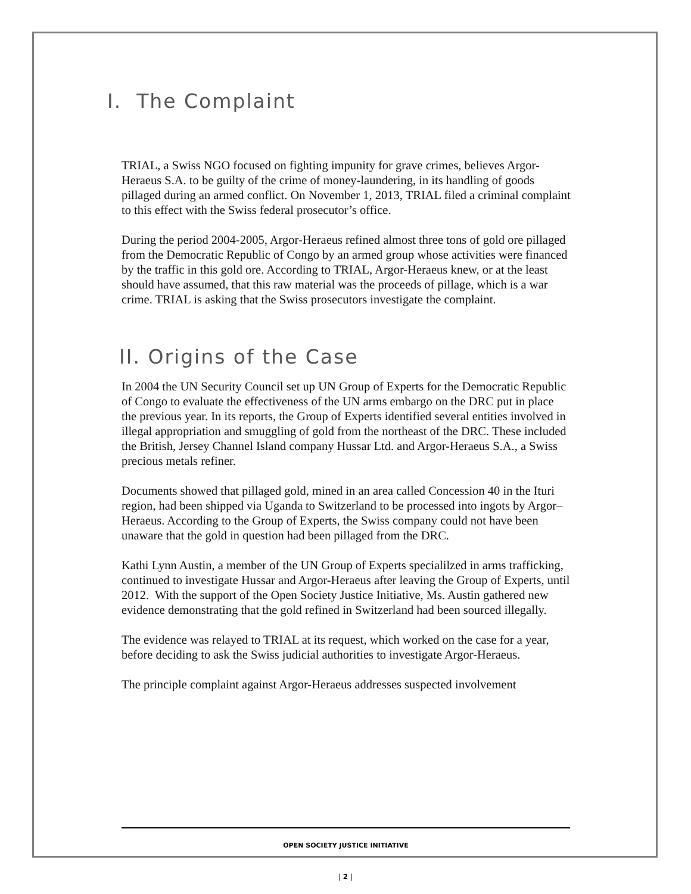I. The Complaint
TRIAL, a Swiss NGO focused on fighting impunity for grave crimes, believes Argor-Heraeus S.A. to be guilty of the crime of money-laundering, in its handling of goods pillaged during an armed conflict. On November 1, 2013, TRIAL filed a criminal complaint to this effect with the Swiss federal prosecutor’s office.
During the period 2004-2005, Argor-Heraeus refined almost three tons of gold ore pillaged from the Democratic Republic of Congo by an armed group whose activities were financed by the traffic in this gold ore. According to TRIAL, Argor-Heraeus knew, or at the least should have assumed, that this raw material was the proceeds of pillage, which is a war crime. TRIAL is asking that the Swiss prosecutors investigate the complaint.
II. Origins of the Case
In 2004 the UN Security Council set up UN Group of Experts for the Democratic Republic of Congo to evaluate the effectiveness of the UN arms embargo on the DRC put in place the previous year. In its reports, the Group of Experts identified several entities involved in illegal appropriation and smuggling of gold from the northeast of the DRC. These included the British, Jersey Channel Island company Hussar Ltd. and Argor-Heraeus S.A., a Swiss precious metals refiner.
Documents showed that pillaged gold, mined in an area called Concession 40 in the Ituri region, had been shipped via Uganda to Switzerland to be processed into ingots by Argor–Heraeus. According to the Group of Experts, the Swiss company could not have been unaware that the gold in question had been pillaged from the DRC.
Kathi Lynn Austin, a member of the UN Group of Experts specialilzed in arms trafficking, continued to investigate Hussar and Argor-Heraeus after leaving the Group of Experts, until 2012. With the support of the Open Society Justice Initiative, Ms. Austin gathered new evidence demonstrating that the gold refined in Switzerland had been sourced illegally.
The evidence was relayed to TRIAL at its request, which worked on the case for a year, before deciding to ask the Swiss judicial authorities to investigate Argor-Heraeus.
The principle complaint against Argor-Heraeus addresses suspected involvement
OPEN SOCIETY JUSTICE INITIATIVE
| 2 |